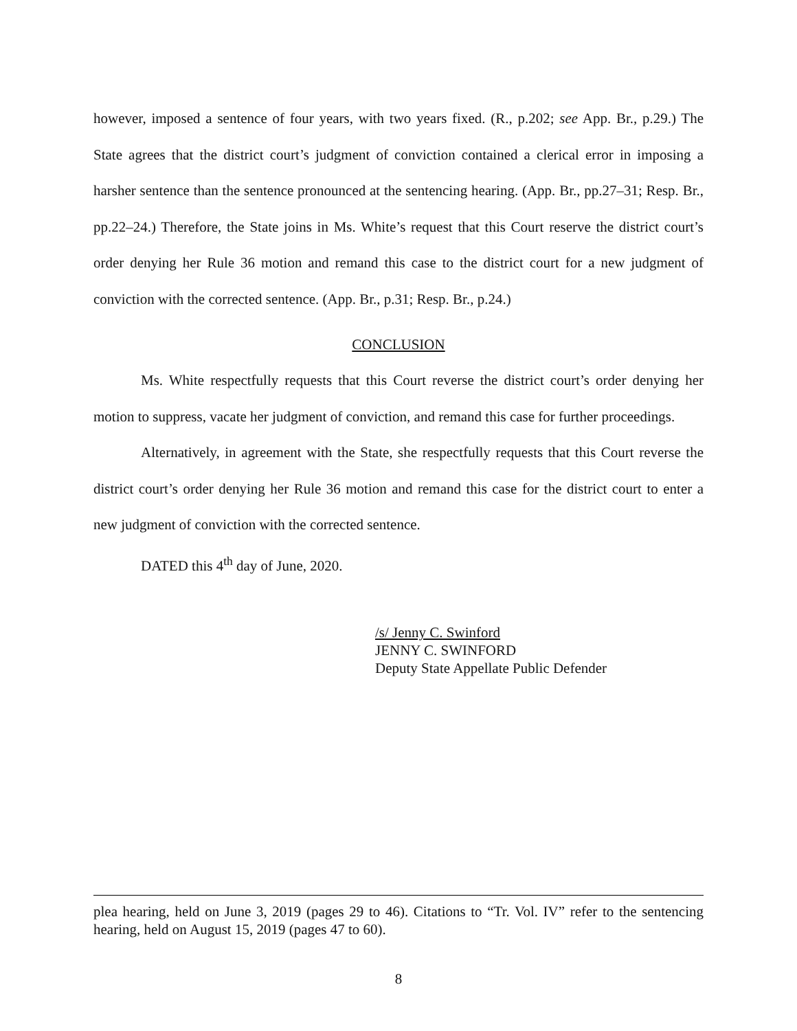however, imposed a sentence of four years, with two years fixed. (R., p.202; see App. Br., p.29.) The State agrees that the district court’s judgment of conviction contained a clerical error in imposing a harsher sentence than the sentence pronounced at the sentencing hearing. (App. Br., pp.27–31; Resp. Br., pp.22–24.) Therefore, the State joins in Ms. White’s request that this Court reserve the district court’s order denying her Rule 36 motion and remand this case to the district court for a new judgment of conviction with the corrected sentence. (App. Br., p.31; Resp. Br., p.24.)
CONCLUSION
Ms. White respectfully requests that this Court reverse the district court’s order denying her motion to suppress, vacate her judgment of conviction, and remand this case for further proceedings.
Alternatively, in agreement with the State, she respectfully requests that this Court reverse the district court’s order denying her Rule 36 motion and remand this case for the district court to enter a new judgment of conviction with the corrected sentence.
DATED this 4<sup>th</sup> day of June, 2020.
/s/ Jenny C. Swinford
JENNY C. SWINFORD
Deputy State Appellate Public Defender
plea hearing, held on June 3, 2019 (pages 29 to 46). Citations to “Tr. Vol. IV” refer to the sentencing hearing, held on August 15, 2019 (pages 47 to 60).
8